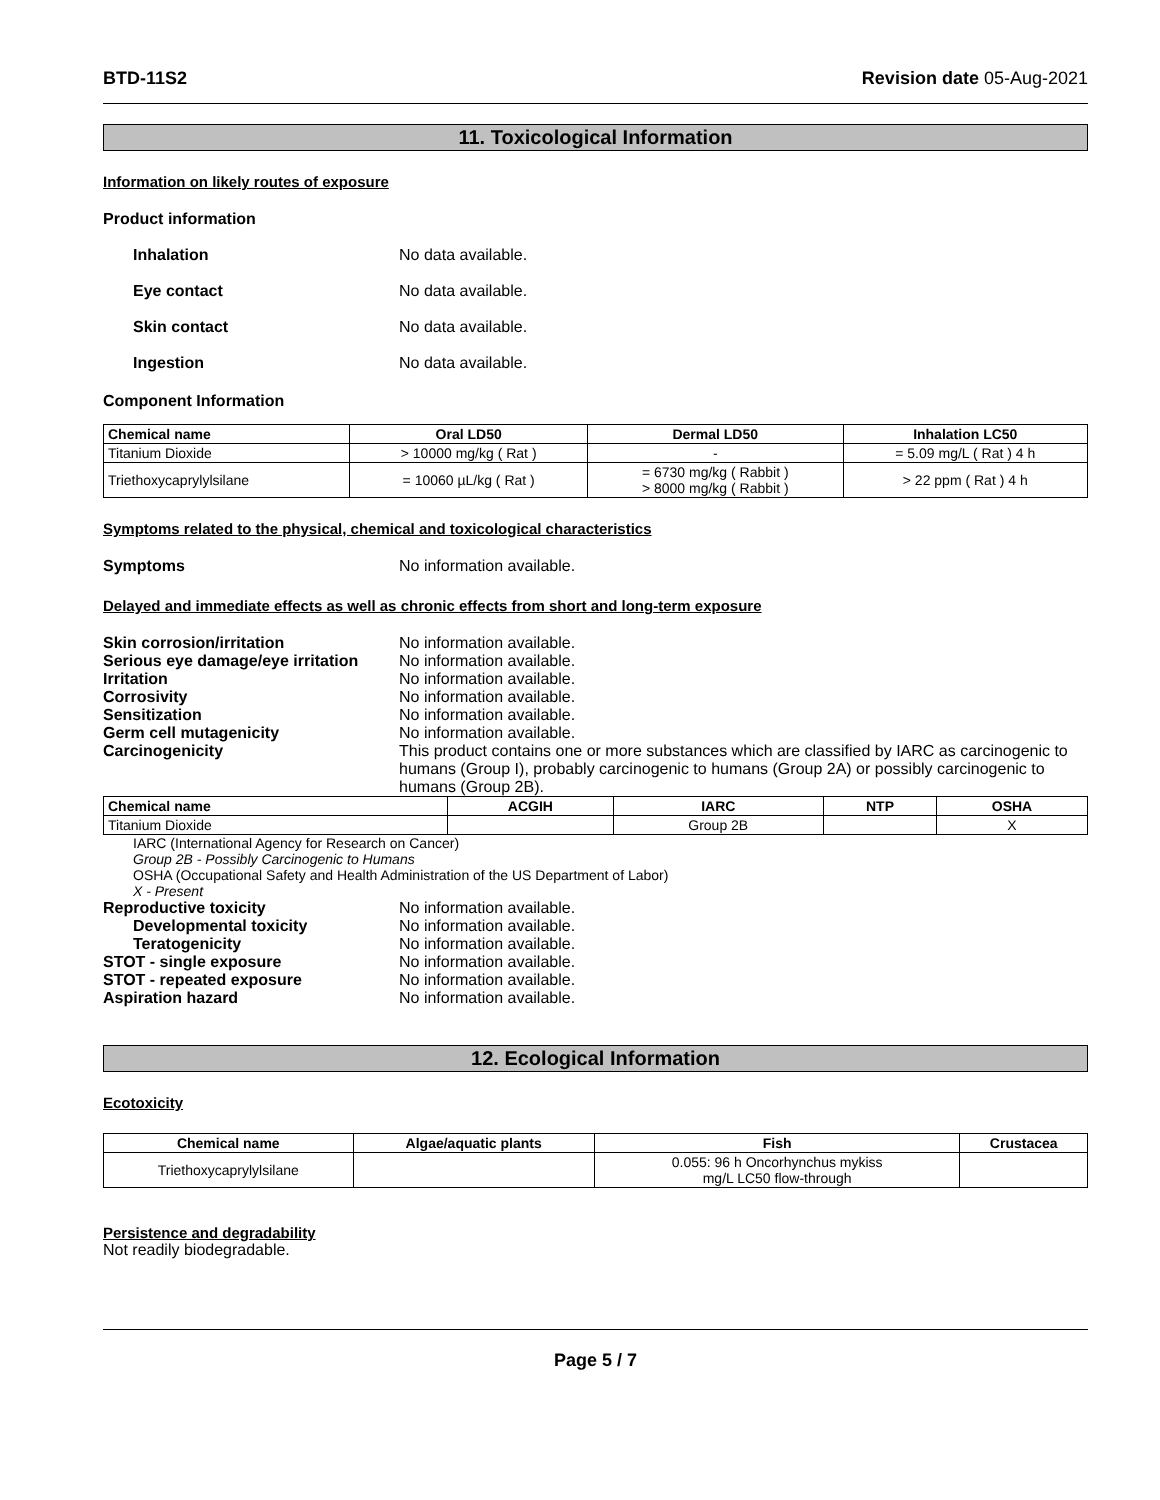BTD-11S2 Revision date 05-Aug-2021
11. Toxicological Information
Information on likely routes of exposure
Product information
Inhalation No data available.
Eye contact No data available.
Skin contact No data available.
Ingestion No data available.
Component Information
| Chemical name | Oral LD50 | Dermal LD50 | Inhalation LC50 |
| --- | --- | --- | --- |
| Titanium Dioxide | > 10000 mg/kg ( Rat ) | - | = 5.09 mg/L ( Rat ) 4 h |
| Triethoxycaprylylsilane | = 10060 µL/kg ( Rat ) | = 6730 mg/kg ( Rabbit ) > 8000 mg/kg ( Rabbit ) | > 22 ppm ( Rat ) 4 h |
Symptoms related to the physical, chemical and toxicological characteristics
Symptoms No information available.
Delayed and immediate effects as well as chronic effects from short and long-term exposure
Skin corrosion/irritation No information available.
Serious eye damage/eye irritation
No information available.
Irritation No information available.
Corrosivity No information available.
Sensitization No information available.
Germ cell mutagenicity No information available.
Carcinogenicity This product contains one or more substances which are classified by IARC as carcinogenic to humans (Group I), probably carcinogenic to humans (Group 2A) or possibly carcinogenic to humans (Group 2B).
| Chemical name | ACGIH | IARC | NTP | OSHA |
| --- | --- | --- | --- | --- |
| Titanium Dioxide | | Group 2B | | X |
IARC (International Agency for Research on Cancer)
Group 2B - Possibly Carcinogenic to Humans
OSHA (Occupational Safety and Health Administration of the US Department of Labor)
X - Present
Reproductive toxicity No information available.
Developmental toxicity No information available.
Teratogenicity No information available.
STOT - single exposure No information available.
STOT - repeated exposure No information available.
Aspiration hazard No information available.
12. Ecological Information
Ecotoxicity
| Chemical name | Algae/aquatic plants | Fish | Crustacea |
| --- | --- | --- | --- |
| Triethoxycaprylylsilane | | 0.055: 96 h Oncorhynchus mykiss mg/L LC50 flow-through | |
Persistence and degradability
Not readily biodegradable.
Page 5 / 7